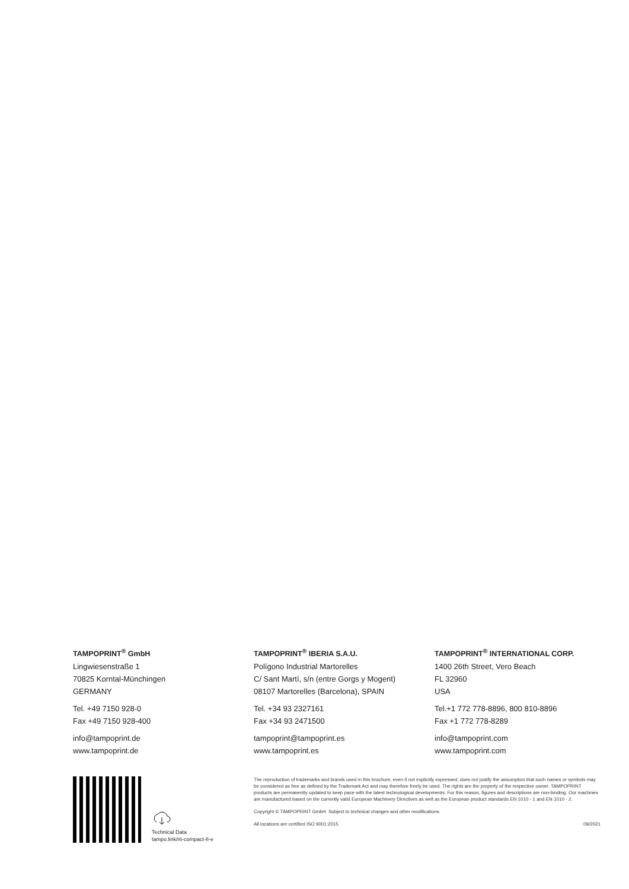TAMPOPRINT<sup>®</sup> GmbH
Lingwiesenstraße 1
70825 Korntal-Münchingen
GERMANY
Tel. +49 7150 928-0
Fax +49 7150 928-400
info@tampoprint.de
www.tampoprint.de
TAMPOPRINT<sup>®</sup> IBERIA S.A.U.
Polígono Industrial Martorelles
C/ Sant Martí, s/n (entre Gorgs y Mogent)
08107 Martorelles (Barcelona), SPAIN
Tel. +34 93 2327161
Fax +34 93 2471500
tampoprint@tampoprint.es
www.tampoprint.es
TAMPOPRINT<sup>®</sup> INTERNATIONAL CORP.
1400 26th Street, Vero Beach
FL 32960
USA
Tel.+1 772 778-8896, 800 810-8896
Fax +1 772 778-8289
info@tampoprint.com
www.tampoprint.com
Technical Data
tampo.link/rti-compact-II-e
The reproduction of trademarks and brands used in this brochure, even if not explicitly expressed, does not justify the assumption that such names or symbols may be considered as free as defined by the Trademark Act and may therefore freely be used. The rights are the property of the respective owner. TAMPOPRINT products are permanently updated to keep pace with the latest technological developments. For this reason, figures and descriptions are non-binding. Our machines are manufactured based on the currently valid European Machinery Directives as well as the European product standards EN 1010 - 1 and EN 1010 - 2.
Copyright © TAMPOPRINT GmbH. Subject to technical changes and other modifications.
All locations are certified ISO 9001:2015 09/2021